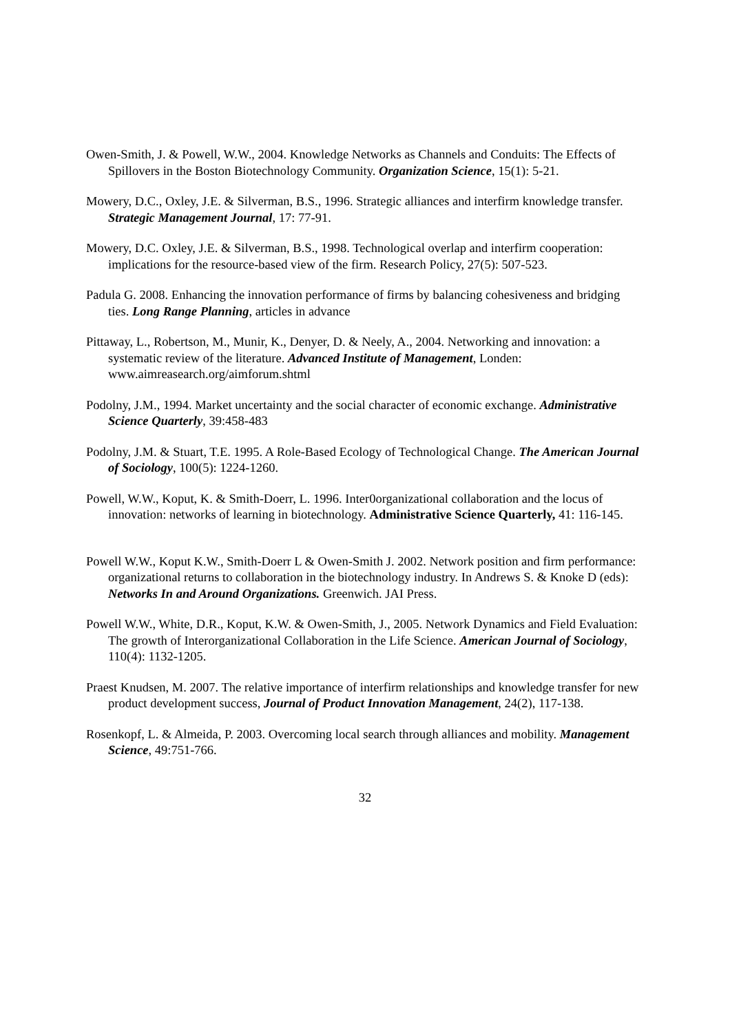Owen-Smith, J. & Powell, W.W., 2004. Knowledge Networks as Channels and Conduits: The Effects of Spillovers in the Boston Biotechnology Community. Organization Science, 15(1): 5-21.
Mowery, D.C., Oxley, J.E. & Silverman, B.S., 1996. Strategic alliances and interfirm knowledge transfer. Strategic Management Journal, 17: 77-91.
Mowery, D.C. Oxley, J.E. & Silverman, B.S., 1998. Technological overlap and interfirm cooperation: implications for the resource-based view of the firm. Research Policy, 27(5): 507-523.
Padula G. 2008. Enhancing the innovation performance of firms by balancing cohesiveness and bridging ties. Long Range Planning, articles in advance
Pittaway, L., Robertson, M., Munir, K., Denyer, D. & Neely, A., 2004. Networking and innovation: a systematic review of the literature. Advanced Institute of Management, Londen: www.aimreasearch.org/aimforum.shtml
Podolny, J.M., 1994. Market uncertainty and the social character of economic exchange. Administrative Science Quarterly, 39:458-483
Podolny, J.M. & Stuart, T.E. 1995. A Role-Based Ecology of Technological Change. The American Journal of Sociology, 100(5): 1224-1260.
Powell, W.W., Koput, K. & Smith-Doerr, L. 1996. Inter0organizational collaboration and the locus of innovation: networks of learning in biotechnology. Administrative Science Quarterly, 41: 116-145.
Powell W.W., Koput K.W., Smith-Doerr L & Owen-Smith J. 2002. Network position and firm performance: organizational returns to collaboration in the biotechnology industry. In Andrews S. & Knoke D (eds): Networks In and Around Organizations. Greenwich. JAI Press.
Powell W.W., White, D.R., Koput, K.W. & Owen-Smith, J., 2005. Network Dynamics and Field Evaluation: The growth of Interorganizational Collaboration in the Life Science. American Journal of Sociology, 110(4): 1132-1205.
Praest Knudsen, M. 2007. The relative importance of interfirm relationships and knowledge transfer for new product development success, Journal of Product Innovation Management, 24(2), 117-138.
Rosenkopf, L. & Almeida, P. 2003. Overcoming local search through alliances and mobility. Management Science, 49:751-766.
32